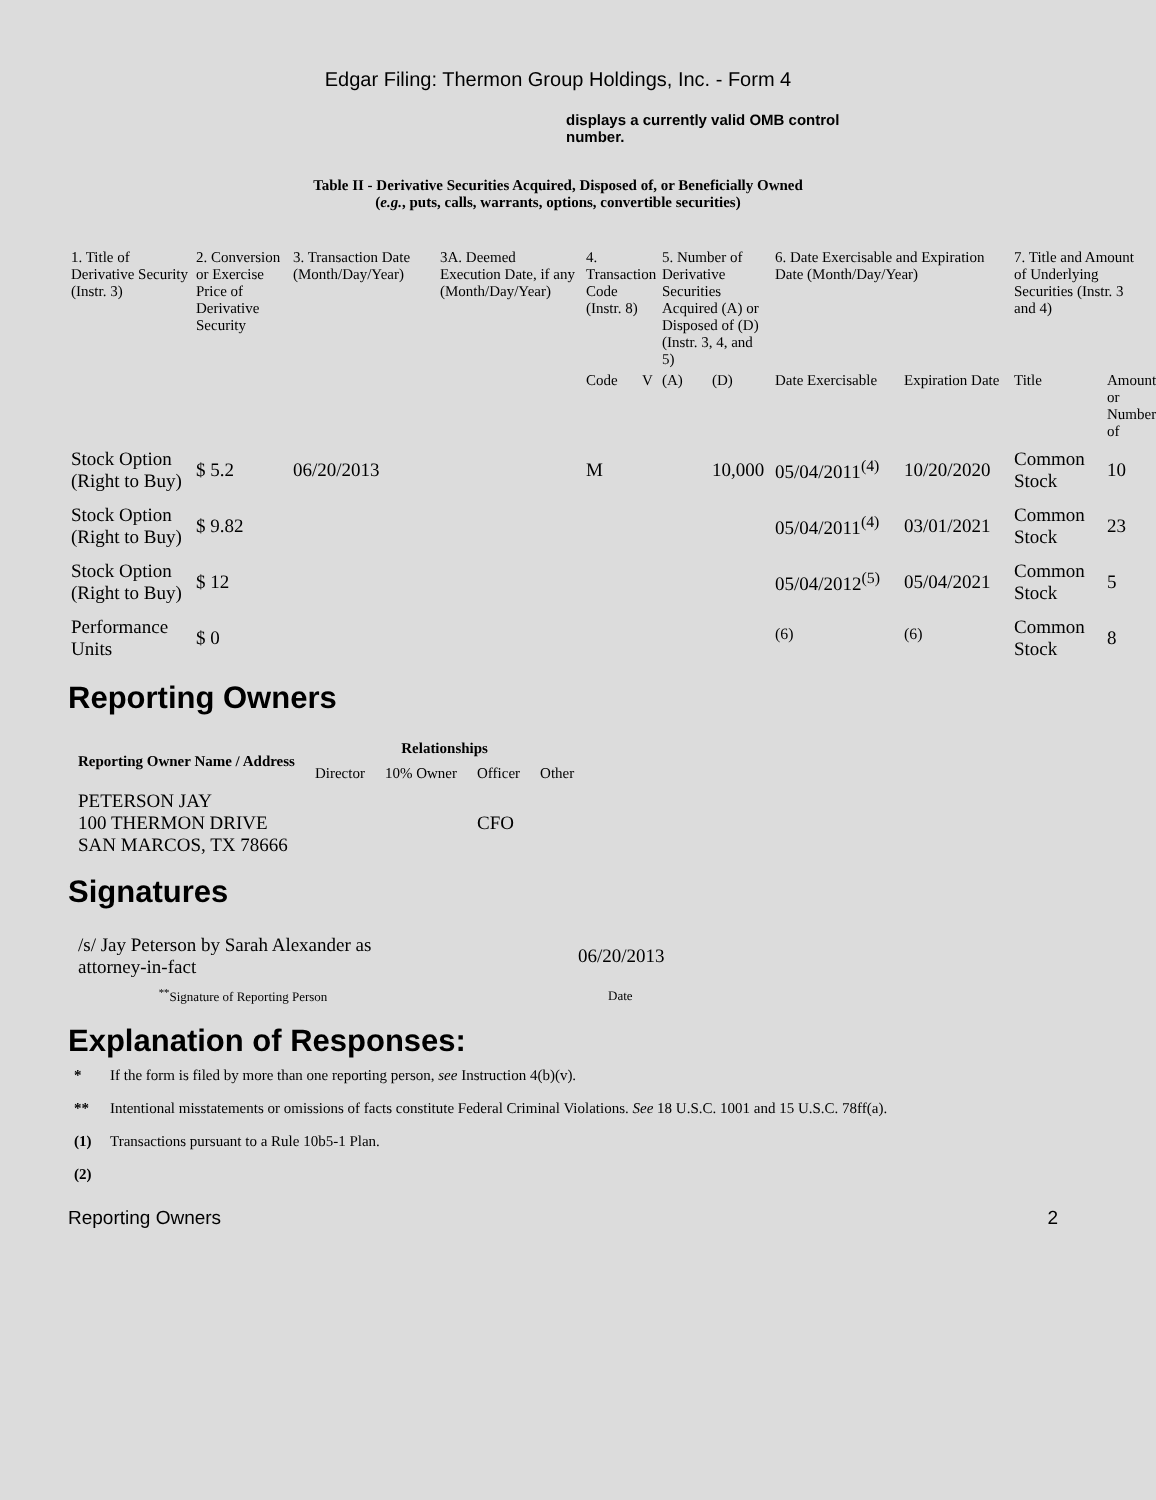Edgar Filing: Thermon Group Holdings, Inc. - Form 4
displays a currently valid OMB control number.
Table II - Derivative Securities Acquired, Disposed of, or Beneficially Owned
(e.g., puts, calls, warrants, options, convertible securities)
| 1. Title of Derivative Security (Instr. 3) | 2. Conversion or Exercise Price of Derivative Security | 3. Transaction Date (Month/Day/Year) | 3A. Deemed Execution Date, if any (Month/Day/Year) | 4. Transaction Code (Instr. 8) | | 5. Number of Derivative Securities Acquired (A) or Disposed of (D) (Instr. 3, 4, and 5) | | 6. Date Exercisable and Expiration Date (Month/Day/Year) | | 7. Title and Amount of Underlying Securities (Instr. 3 and 4) | |
| | | | | Code | V | (A) | (D) | Date Exercisable | Expiration Date | Title | Amount or Number of |
| Stock Option (Right to Buy) | $ 5.2 | 06/20/2013 | | M | | | 10,000 | 05/04/2011<sup>(4)</sup> | 10/20/2020 | Common Stock | 10 |
| Stock Option (Right to Buy) | $ 9.82 | | | | | | | 05/04/2011<sup>(4)</sup> | 03/01/2021 | Common Stock | 23 |
| Stock Option (Right to Buy) | $ 12 | | | | | | | 05/04/2012<sup>(5)</sup> | 05/04/2021 | Common Stock | 5 |
| Performance Units | $ 0 | | | | | | | <sup>(6)</sup> | <sup>(6)</sup> | Common Stock | 8 |
Reporting Owners
| Reporting Owner Name / Address | Relationships | | | |
| --- | --- | --- | --- | --- |
| | Director | 10% Owner | Officer | Other |
| PETERSON JAY 100 THERMON DRIVE SAN MARCOS, TX 78666 | | | CFO | |
Signatures
| /s/ Jay Peterson by Sarah Alexander as attorney-in-fact | 06/20/2013 |
| <sup>**</sup> Signature of Reporting Person | Date |
Explanation of Responses:
* If the form is filed by more than one reporting person, see Instruction 4(b)(v).
** Intentional misstatements or omissions of facts constitute Federal Criminal Violations. See 18 U.S.C. 1001 and 15 U.S.C. 78ff(a).
(1) Transactions pursuant to a Rule 10b5-1 Plan.
(2)
Reporting Owners 2